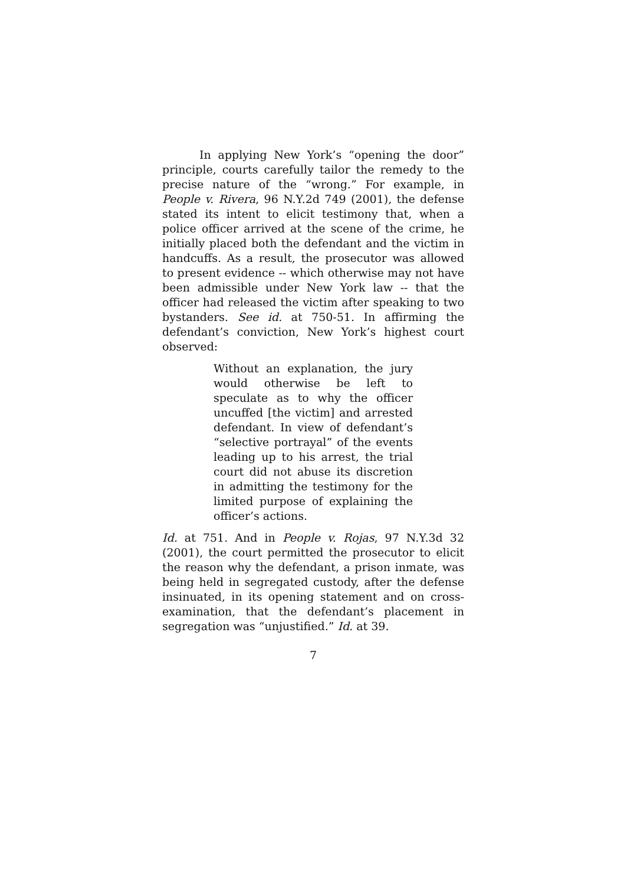In applying New York’s “opening the door” principle, courts carefully tailor the remedy to the precise nature of the “wrong.” For example, in People v. Rivera, 96 N.Y.2d 749 (2001), the defense stated its intent to elicit testimony that, when a police officer arrived at the scene of the crime, he initially placed both the defendant and the victim in handcuffs. As a result, the prosecutor was allowed to present evidence -- which otherwise may not have been admissible under New York law -- that the officer had released the victim after speaking to two bystanders. See id. at 750-51. In affirming the defendant’s conviction, New York’s highest court observed:
Without an explanation, the jury would otherwise be left to speculate as to why the officer uncuffed [the victim] and arrested defendant. In view of defendant’s “selective portrayal” of the events leading up to his arrest, the trial court did not abuse its discretion in admitting the testimony for the limited purpose of explaining the officer’s actions.
Id. at 751. And in People v. Rojas, 97 N.Y.3d 32 (2001), the court permitted the prosecutor to elicit the reason why the defendant, a prison inmate, was being held in segregated custody, after the defense insinuated, in its opening statement and on cross-examination, that the defendant’s placement in segregation was “unjustified.” Id. at 39.
7